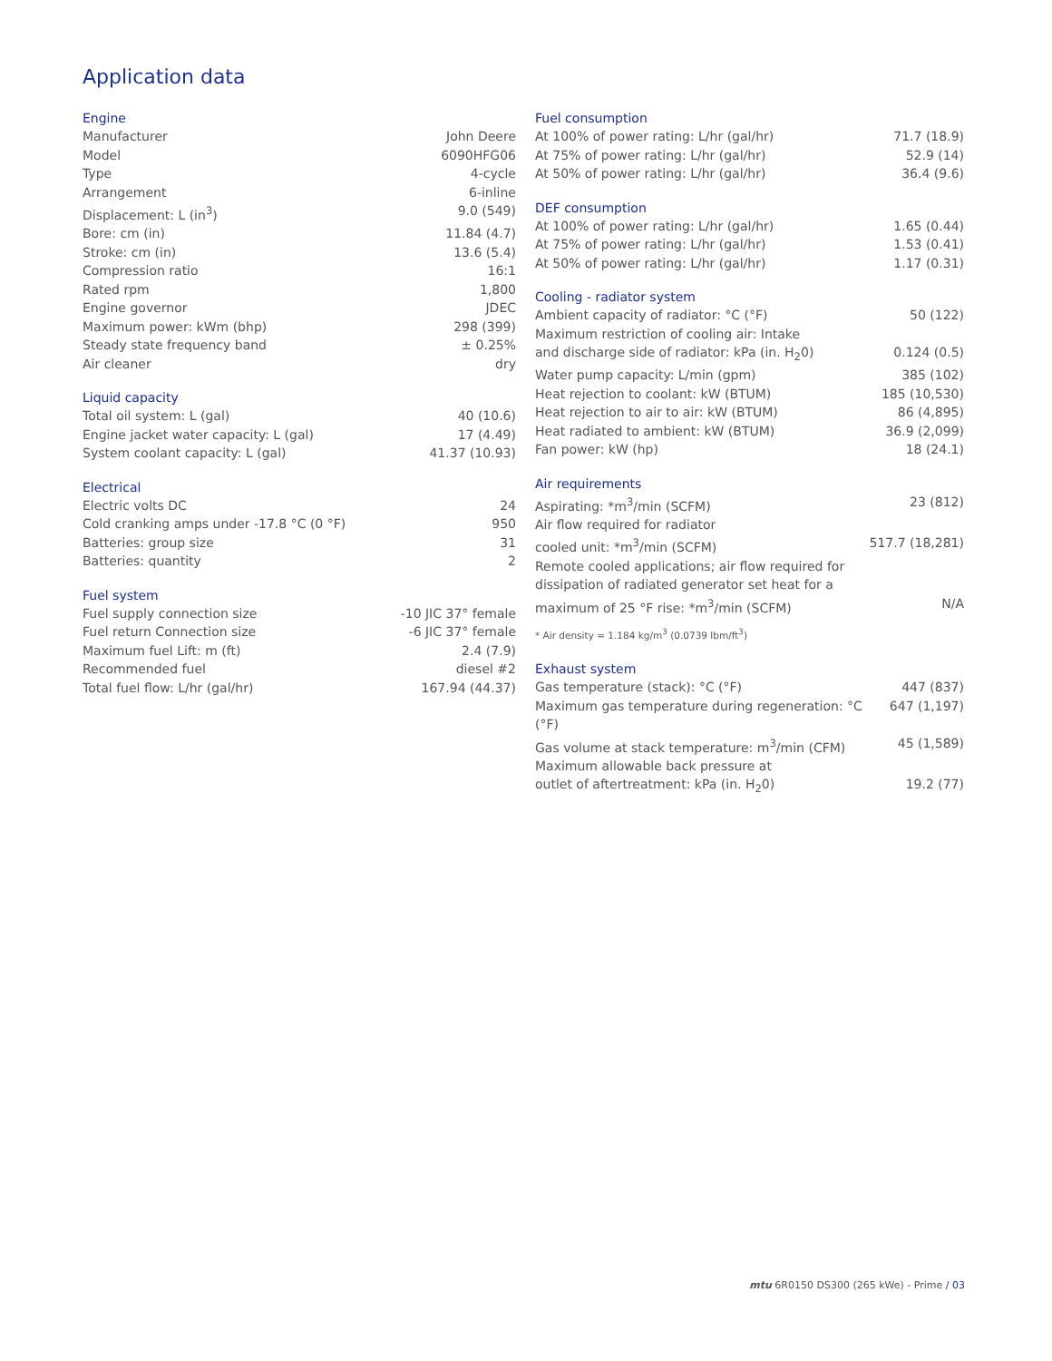Application data
| Engine | |
| --- | --- |
| Manufacturer | John Deere |
| Model | 6090HFG06 |
| Type | 4-cycle |
| Arrangement | 6-inline |
| Displacement: L (in<sup>3</sup>) | 9.0 (549) |
| Bore: cm (in) | 11.84 (4.7) |
| Stroke: cm (in) | 13.6 (5.4) |
| Compression ratio | 16:1 |
| Rated rpm | 1,800 |
| Engine governor | JDEC |
| Maximum power: kWm (bhp) | 298 (399) |
| Steady state frequency band | ± 0.25% |
| Air cleaner | dry |
| Liquid capacity | |
| --- | --- |
| Total oil system: L (gal) | 40 (10.6) |
| Engine jacket water capacity: L (gal) | 17 (4.49) |
| System coolant capacity: L (gal) | 41.37 (10.93) |
| Electrical | |
| --- | --- |
| Electric volts DC | 24 |
| Cold cranking amps under -17.8 °C (0 °F) | 950 |
| Batteries: group size | 31 |
| Batteries: quantity | 2 |
| Fuel system | |
| --- | --- |
| Fuel supply connection size | -10 JIC 37° female |
| Fuel return Connection size | -6 JIC 37° female |
| Maximum fuel Lift: m (ft) | 2.4 (7.9) |
| Recommended fuel | diesel #2 |
| Total fuel flow: L/hr (gal/hr) | 167.94 (44.37) |
| Fuel consumption | |
| --- | --- |
| At 100% of power rating: L/hr (gal/hr) | 71.7 (18.9) |
| At 75% of power rating: L/hr (gal/hr) | 52.9 (14) |
| At 50% of power rating: L/hr (gal/hr) | 36.4 (9.6) |
| DEF consumption | |
| --- | --- |
| At 100% of power rating: L/hr (gal/hr) | 1.65 (0.44) |
| At 75% of power rating: L/hr (gal/hr) | 1.53 (0.41) |
| At 50% of power rating: L/hr (gal/hr) | 1.17 (0.31) |
| Cooling - radiator system | |
| --- | --- |
| Ambient capacity of radiator: °C (°F) | 50 (122) |
| Maximum restriction of cooling air: Intake and discharge side of radiator: kPa (in. H<sub>2</sub>0) | 0.124 (0.5) |
| Water pump capacity: L/min (gpm) | 385 (102) |
| Heat rejection to coolant: kW (BTUM) | 185 (10,530) |
| Heat rejection to air to air: kW (BTUM) | 86 (4,895) |
| Heat radiated to ambient: kW (BTUM) | 36.9 (2,099) |
| Fan power: kW (hp) | 18 (24.1) |
| Air requirements | |
| --- | --- |
| Aspirating: *m<sup>3</sup>/min (SCFM) | 23 (812) |
| Air flow required for radiator cooled unit: *m<sup>3</sup>/min (SCFM) | 517.7 (18,281) |
| Remote cooled applications; air flow required for dissipation of radiated generator set heat for a maximum of 25 °F rise: *m<sup>3</sup>/min (SCFM) | N/A |
* Air density = 1.184 kg/m<sup>3</sup> (0.0739 lbm/ft<sup>3</sup>)
| Exhaust system | |
| --- | --- |
| Gas temperature (stack): °C (°F) | 447 (837) |
| Maximum gas temperature during regeneration: °C (°F) | 647 (1,197) |
| Gas volume at stack temperature: m<sup>3</sup>/min (CFM) | 45 (1,589) |
| Maximum allowable back pressure at outlet of aftertreatment: kPa (in. H<sub>2</sub>0) | 19.2 (77) |
mtu 6R0150 DS300 (265 kWe) - Prime / 03